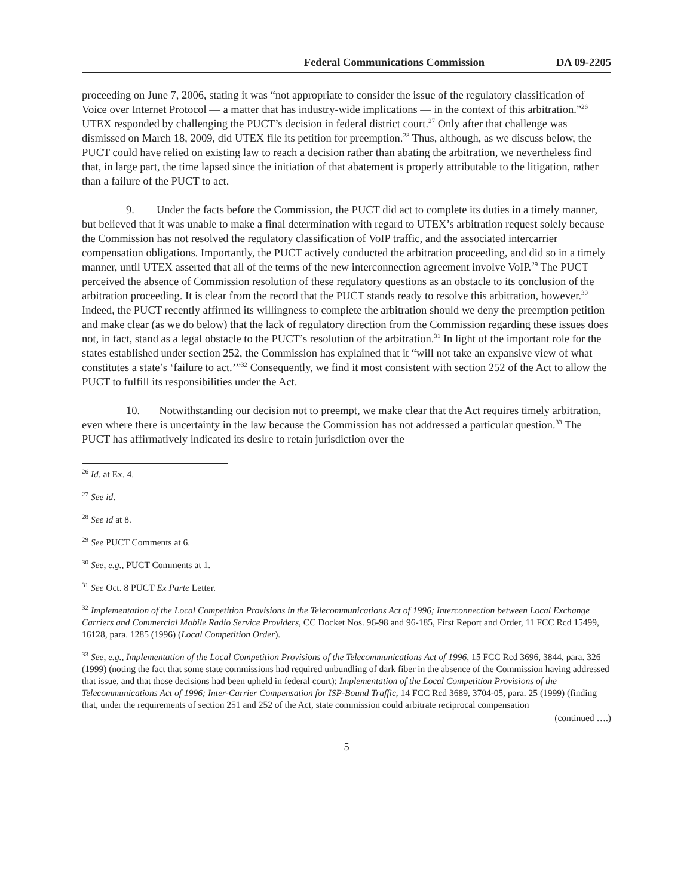Federal Communications Commission DA 09-2205
proceeding on June 7, 2006, stating it was “not appropriate to consider the issue of the regulatory classification of Voice over Internet Protocol — a matter that has industry-wide implications — in the context of this arbitration.”<sup>26</sup> UTEX responded by challenging the PUCT’s decision in federal district court.<sup>27</sup> Only after that challenge was dismissed on March 18, 2009, did UTEX file its petition for preemption.<sup>28</sup> Thus, although, as we discuss below, the PUCT could have relied on existing law to reach a decision rather than abating the arbitration, we nevertheless find that, in large part, the time lapsed since the initiation of that abatement is properly attributable to the litigation, rather than a failure of the PUCT to act.
9. Under the facts before the Commission, the PUCT did act to complete its duties in a timely manner, but believed that it was unable to make a final determination with regard to UTEX’s arbitration request solely because the Commission has not resolved the regulatory classification of VoIP traffic, and the associated intercarrier compensation obligations. Importantly, the PUCT actively conducted the arbitration proceeding, and did so in a timely manner, until UTEX asserted that all of the terms of the new interconnection agreement involve VoIP.<sup>29</sup> The PUCT perceived the absence of Commission resolution of these regulatory questions as an obstacle to its conclusion of the arbitration proceeding. It is clear from the record that the PUCT stands ready to resolve this arbitration, however.<sup>30</sup> Indeed, the PUCT recently affirmed its willingness to complete the arbitration should we deny the preemption petition and make clear (as we do below) that the lack of regulatory direction from the Commission regarding these issues does not, in fact, stand as a legal obstacle to the PUCT’s resolution of the arbitration.<sup>31</sup> In light of the important role for the states established under section 252, the Commission has explained that it “will not take an expansive view of what constitutes a state’s ‘failure to act.’”<sup>32</sup> Consequently, we find it most consistent with section 252 of the Act to allow the PUCT to fulfill its responsibilities under the Act.
10. Notwithstanding our decision not to preempt, we make clear that the Act requires timely arbitration, even where there is uncertainty in the law because the Commission has not addressed a particular question.<sup>33</sup> The PUCT has affirmatively indicated its desire to retain jurisdiction over the
<sup>26</sup> Id. at Ex. 4.
<sup>27</sup> See id.
<sup>28</sup> See id at 8.
<sup>29</sup> See PUCT Comments at 6.
<sup>30</sup> See, e.g., PUCT Comments at 1.
<sup>31</sup> See Oct. 8 PUCT Ex Parte Letter.
<sup>32</sup> Implementation of the Local Competition Provisions in the Telecommunications Act of 1996; Interconnection between Local Exchange Carriers and Commercial Mobile Radio Service Providers, CC Docket Nos. 96-98 and 96-185, First Report and Order, 11 FCC Rcd 15499, 16128, para. 1285 (1996) (Local Competition Order).
<sup>33</sup> See, e.g., Implementation of the Local Competition Provisions of the Telecommunications Act of 1996, 15 FCC Rcd 3696, 3844, para. 326 (1999) (noting the fact that some state commissions had required unbundling of dark fiber in the absence of the Commission having addressed that issue, and that those decisions had been upheld in federal court); Implementation of the Local Competition Provisions of the Telecommunications Act of 1996; Inter-Carrier Compensation for ISP-Bound Traffic, 14 FCC Rcd 3689, 3704-05, para. 25 (1999) (finding that, under the requirements of section 251 and 252 of the Act, state commission could arbitrate reciprocal compensation
(continued ….)
5